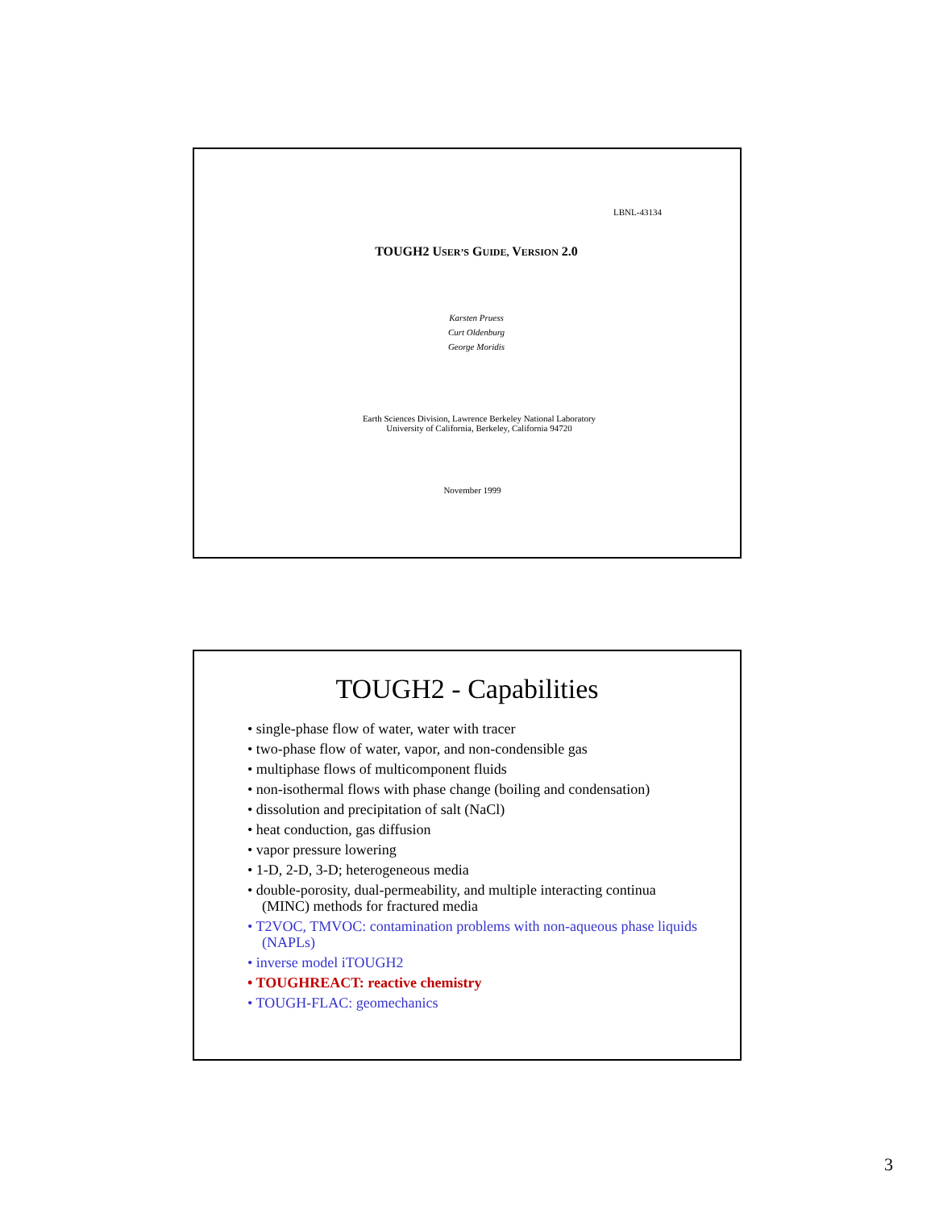LBNL-43134
TOUGH2 USER’S GUIDE, VERSION 2.0
Karsten Pruess
Curt Oldenburg
George Moridis
Earth Sciences Division, Lawrence Berkeley National Laboratory
University of California, Berkeley, California 94720
November 1999
TOUGH2 - Capabilities
• single-phase flow of water, water with tracer
• two-phase flow of water, vapor, and non-condensible gas
• multiphase flows of multicomponent fluids
• non-isothermal flows with phase change (boiling and condensation)
• dissolution and precipitation of salt (NaCl)
• heat conduction, gas diffusion
• vapor pressure lowering
• 1-D, 2-D, 3-D; heterogeneous media
• double-porosity, dual-permeability, and multiple interacting continua (MINC) methods for fractured media
• T2VOC, TMVOC: contamination problems with non-aqueous phase liquids (NAPLs)
• inverse model iTOUGH2
• TOUGHREACT: reactive chemistry
• TOUGH-FLAC: geomechanics
3